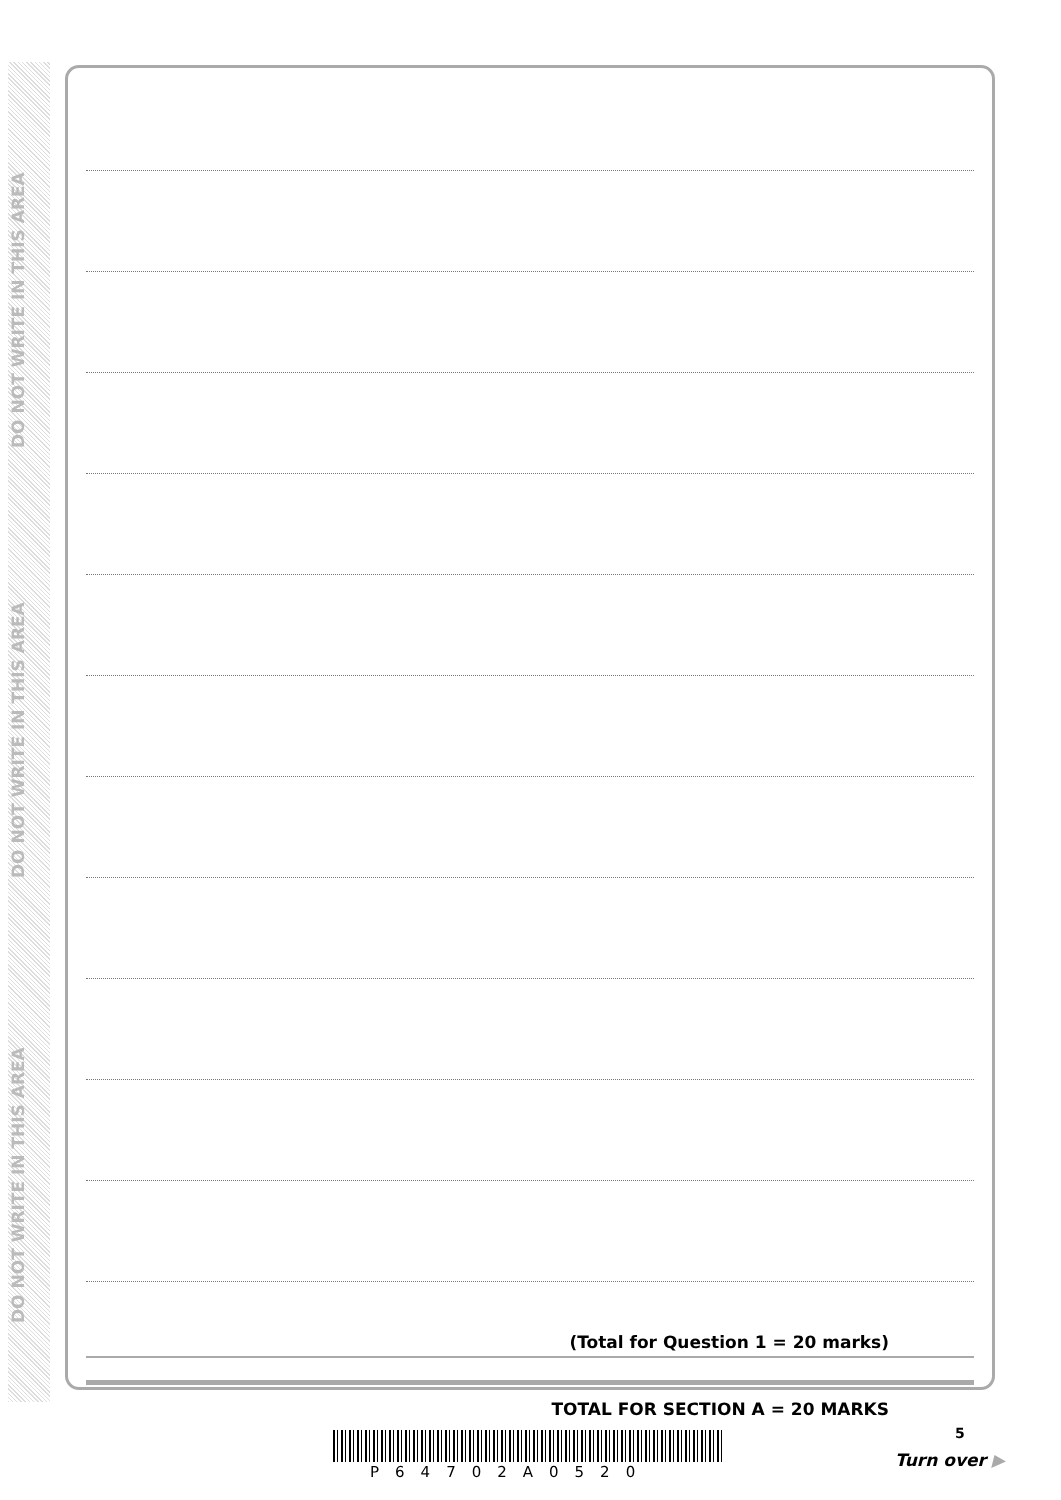DO NOT WRITE IN THIS AREA
DO NOT WRITE IN THIS AREA
DO NOT WRITE IN THIS AREA
(Total for Question 1 = 20 marks)
TOTAL FOR SECTION A = 20 MARKS
5
P64702A0520
Turn over ▶